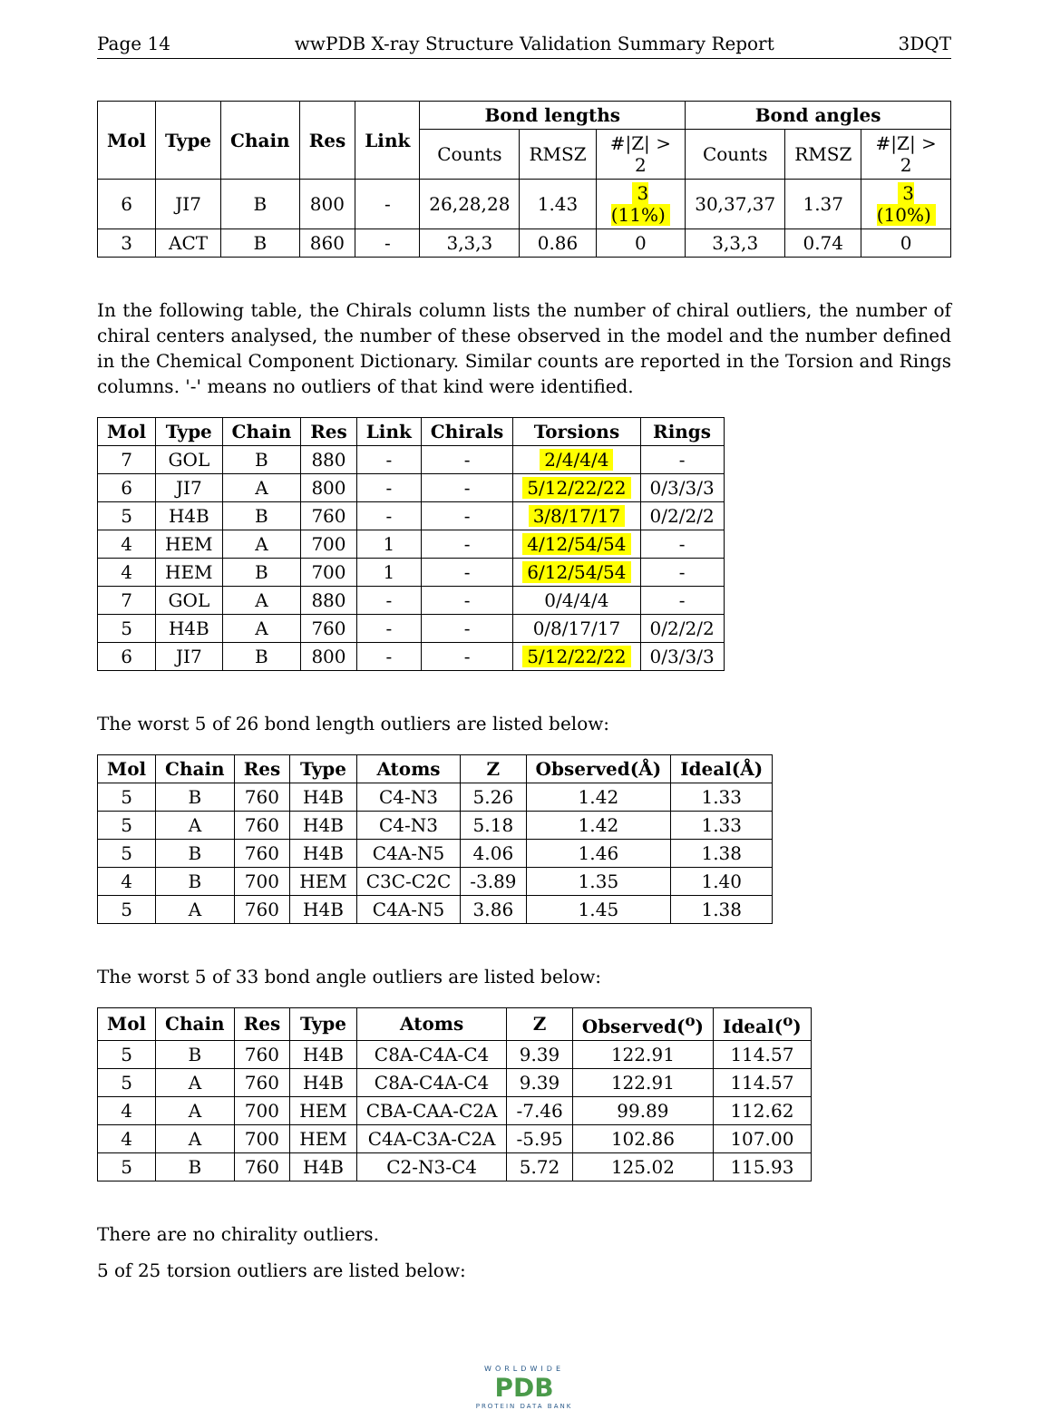Page 14 wwPDB X-ray Structure Validation Summary Report 3DQT
| Mol | Type | Chain | Res | Link | Bond lengths | | | Bond angles | | |
| --- | --- | --- | --- | --- | --- | --- | --- | --- | --- | --- |
| | | | | | Counts | RMSZ | #/Z/ > 2 | Counts | RMSZ | #/Z/ > 2 |
| 6 | JI7 | B | 800 | - | 26,28,28 | 1.43 | 3 (11%) | 30,37,37 | 1.37 | 3 (10%) |
| 3 | ACT | B | 860 | - | 3,3,3 | 0.86 | 0 | 3,3,3 | 0.74 | 0 |
In the following table, the Chirals column lists the number of chiral outliers, the number of chiral centers analysed, the number of these observed in the model and the number defined in the Chemical Component Dictionary. Similar counts are reported in the Torsion and Rings columns. '-' means no outliers of that kind were identified.
| Mol | Type | Chain | Res | Link | Chirals | Torsions | Rings |
| --- | --- | --- | --- | --- | --- | --- | --- |
| 7 | GOL | B | 880 | - | - | 2/4/4/4 | - |
| 6 | JI7 | A | 800 | - | - | 5/12/22/22 | 0/3/3/3 |
| 5 | H4B | B | 760 | - | - | 3/8/17/17 | 0/2/2/2 |
| 4 | HEM | A | 700 | 1 | - | 4/12/54/54 | - |
| 4 | HEM | B | 700 | 1 | - | 6/12/54/54 | - |
| 7 | GOL | A | 880 | - | - | 0/4/4/4 | - |
| 5 | H4B | A | 760 | - | - | 0/8/17/17 | 0/2/2/2 |
| 6 | JI7 | B | 800 | - | - | 5/12/22/22 | 0/3/3/3 |
The worst 5 of 26 bond length outliers are listed below:
| Mol | Chain | Res | Type | Atoms | Z | Observed(Å) | Ideal(Å) |
| --- | --- | --- | --- | --- | --- | --- | --- |
| 5 | B | 760 | H4B | C4-N3 | 5.26 | 1.42 | 1.33 |
| 5 | A | 760 | H4B | C4-N3 | 5.18 | 1.42 | 1.33 |
| 5 | B | 760 | H4B | C4A-N5 | 4.06 | 1.46 | 1.38 |
| 4 | B | 700 | HEM | C3C-C2C | -3.89 | 1.35 | 1.40 |
| 5 | A | 760 | H4B | C4A-N5 | 3.86 | 1.45 | 1.38 |
The worst 5 of 33 bond angle outliers are listed below:
| Mol | Chain | Res | Type | Atoms | Z | Observed(<sup>o</sup>) | Ideal(<sup>o</sup>) |
| --- | --- | --- | --- | --- | --- | --- | --- |
| 5 | B | 760 | H4B | C8A-C4A-C4 | 9.39 | 122.91 | 114.57 |
| 5 | A | 760 | H4B | C8A-C4A-C4 | 9.39 | 122.91 | 114.57 |
| 4 | A | 700 | HEM | CBA-CAA-C2A | -7.46 | 99.89 | 112.62 |
| 4 | A | 700 | HEM | C4A-C3A-C2A | -5.95 | 102.86 | 107.00 |
| 5 | B | 760 | H4B | C2-N3-C4 | 5.72 | 125.02 | 115.93 |
There are no chirality outliers.
5 of 25 torsion outliers are listed below:
WORLDWIDE
PDB
PROTEIN DATA BANK